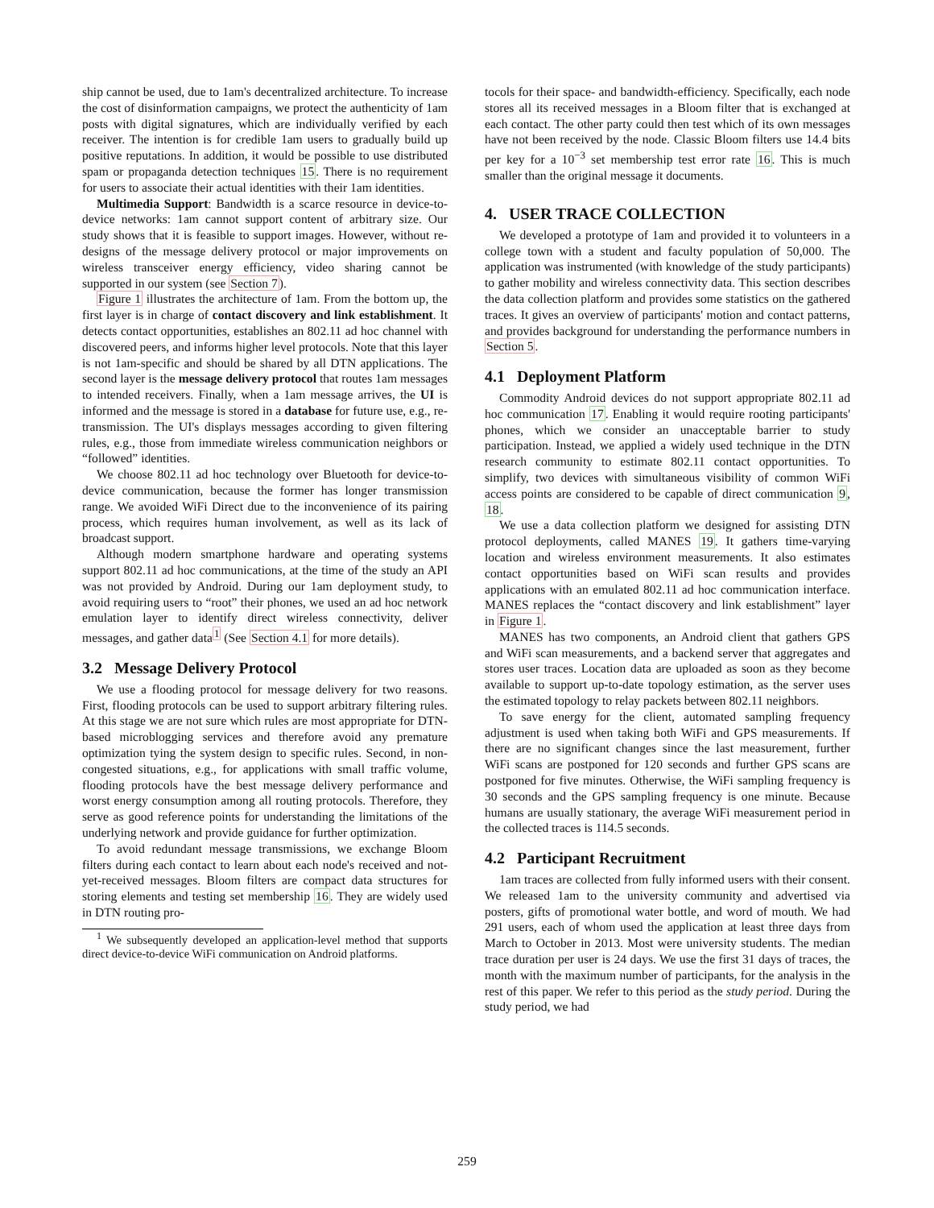ship cannot be used, due to 1am's decentralized architecture. To increase the cost of disinformation campaigns, we protect the authenticity of 1am posts with digital signatures, which are individually verified by each receiver. The intention is for credible 1am users to gradually build up positive reputations. In addition, it would be possible to use distributed spam or propaganda detection techniques 15. There is no requirement for users to associate their actual identities with their 1am identities.
Multimedia Support: Bandwidth is a scarce resource in device-to-device networks: 1am cannot support content of arbitrary size. Our study shows that it is feasible to support images. However, without re-designs of the message delivery protocol or major improvements on wireless transceiver energy efficiency, video sharing cannot be supported in our system (see Section 7).
Figure 1 illustrates the architecture of 1am. From the bottom up, the first layer is in charge of contact discovery and link establishment. It detects contact opportunities, establishes an 802.11 ad hoc channel with discovered peers, and informs higher level protocols. Note that this layer is not 1am-specific and should be shared by all DTN applications. The second layer is the message delivery protocol that routes 1am messages to intended receivers. Finally, when a 1am message arrives, the UI is informed and the message is stored in a database for future use, e.g., re-transmission. The UI's displays messages according to given filtering rules, e.g., those from immediate wireless communication neighbors or “followed” identities.
We choose 802.11 ad hoc technology over Bluetooth for device-to-device communication, because the former has longer transmission range. We avoided WiFi Direct due to the inconvenience of its pairing process, which requires human involvement, as well as its lack of broadcast support.
Although modern smartphone hardware and operating systems support 802.11 ad hoc communications, at the time of the study an API was not provided by Android. During our 1am deployment study, to avoid requiring users to “root” their phones, we used an ad hoc network emulation layer to identify direct wireless connectivity, deliver messages, and gather data<sup>1</sup> (See Section 4.1 for more details).
3.2 Message Delivery Protocol
We use a flooding protocol for message delivery for two reasons. First, flooding protocols can be used to support arbitrary filtering rules. At this stage we are not sure which rules are most appropriate for DTN-based microblogging services and therefore avoid any premature optimization tying the system design to specific rules. Second, in non-congested situations, e.g., for applications with small traffic volume, flooding protocols have the best message delivery performance and worst energy consumption among all routing protocols. Therefore, they serve as good reference points for understanding the limitations of the underlying network and provide guidance for further optimization.
To avoid redundant message transmissions, we exchange Bloom filters during each contact to learn about each node's received and not-yet-received messages. Bloom filters are compact data structures for storing elements and testing set membership 16. They are widely used in DTN routing pro-
<sup>1</sup> We subsequently developed an application-level method that supports direct device-to-device WiFi communication on Android platforms.
tocols for their space- and bandwidth-efficiency. Specifically, each node stores all its received messages in a Bloom filter that is exchanged at each contact. The other party could then test which of its own messages have not been received by the node. Classic Bloom filters use 14.4 bits per key for a 10<sup>−3</sup> set membership test error rate 16. This is much smaller than the original message it documents.
4. USER TRACE COLLECTION
We developed a prototype of 1am and provided it to volunteers in a college town with a student and faculty population of 50,000. The application was instrumented (with knowledge of the study participants) to gather mobility and wireless connectivity data. This section describes the data collection platform and provides some statistics on the gathered traces. It gives an overview of participants' motion and contact patterns, and provides background for understanding the performance numbers in Section 5.
4.1 Deployment Platform
Commodity Android devices do not support appropriate 802.11 ad hoc communication 17. Enabling it would require rooting participants' phones, which we consider an unacceptable barrier to study participation. Instead, we applied a widely used technique in the DTN research community to estimate 802.11 contact opportunities. To simplify, two devices with simultaneous visibility of common WiFi access points are considered to be capable of direct communication 9, 18.
We use a data collection platform we designed for assisting DTN protocol deployments, called MANES 19. It gathers time-varying location and wireless environment measurements. It also estimates contact opportunities based on WiFi scan results and provides applications with an emulated 802.11 ad hoc communication interface. MANES replaces the “contact discovery and link establishment” layer in Figure 1.
MANES has two components, an Android client that gathers GPS and WiFi scan measurements, and a backend server that aggregates and stores user traces. Location data are uploaded as soon as they become available to support up-to-date topology estimation, as the server uses the estimated topology to relay packets between 802.11 neighbors.
To save energy for the client, automated sampling frequency adjustment is used when taking both WiFi and GPS measurements. If there are no significant changes since the last measurement, further WiFi scans are postponed for 120 seconds and further GPS scans are postponed for five minutes. Otherwise, the WiFi sampling frequency is 30 seconds and the GPS sampling frequency is one minute. Because humans are usually stationary, the average WiFi measurement period in the collected traces is 114.5 seconds.
4.2 Participant Recruitment
1am traces are collected from fully informed users with their consent. We released 1am to the university community and advertised via posters, gifts of promotional water bottle, and word of mouth. We had 291 users, each of whom used the application at least three days from March to October in 2013. Most were university students. The median trace duration per user is 24 days. We use the first 31 days of traces, the month with the maximum number of participants, for the analysis in the rest of this paper. We refer to this period as the study period. During the study period, we had
259